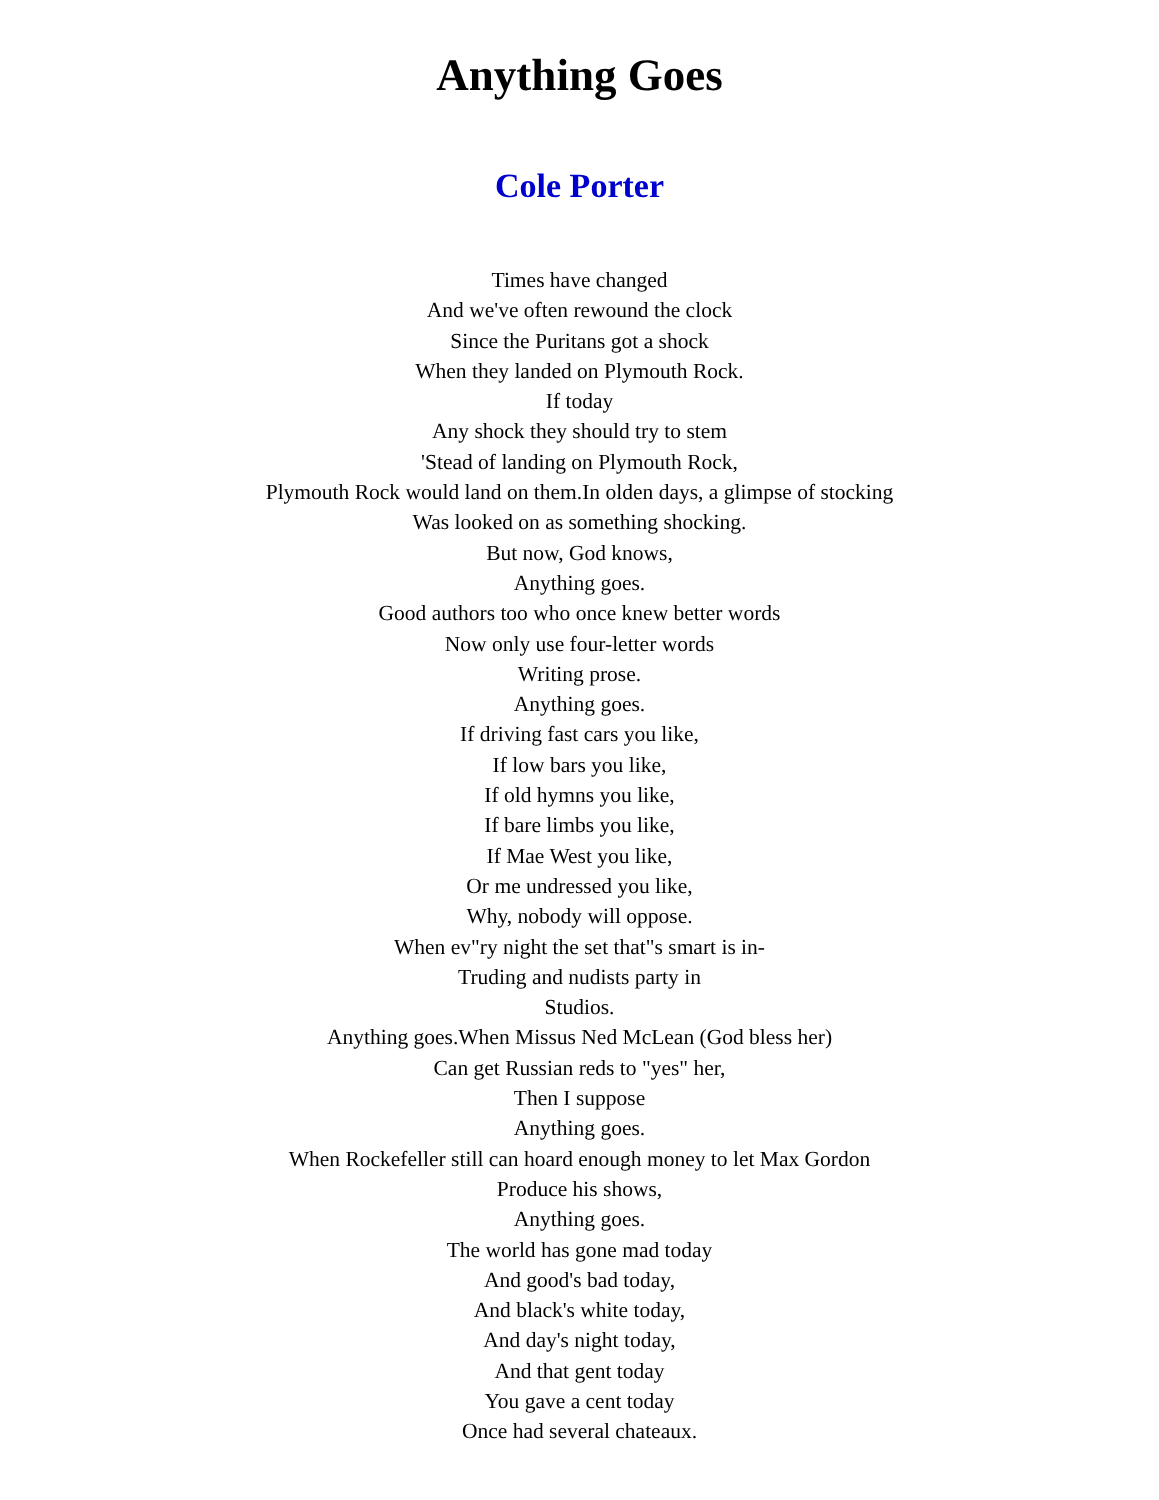Anything Goes
Cole Porter
Times have changed
And we've often rewound the clock
Since the Puritans got a shock
When they landed on Plymouth Rock.
If today
Any shock they should try to stem
'Stead of landing on Plymouth Rock,
Plymouth Rock would land on them.In olden days, a glimpse of stocking
Was looked on as something shocking.
But now, God knows,
Anything goes.
Good authors too who once knew better words
Now only use four-letter words
Writing prose.
Anything goes.
If driving fast cars you like,
If low bars you like,
If old hymns you like,
If bare limbs you like,
If Mae West you like,
Or me undressed you like,
Why, nobody will oppose.
When ev"ry night the set that"s smart is in-
Truding and nudists party in
Studios.
Anything goes.When Missus Ned McLean (God bless her)
Can get Russian reds to "yes" her,
Then I suppose
Anything goes.
When Rockefeller still can hoard enough money to let Max Gordon
Produce his shows,
Anything goes.
The world has gone mad today
And good's bad today,
And black's white today,
And day's night today,
And that gent today
You gave a cent today
Once had several chateaux.